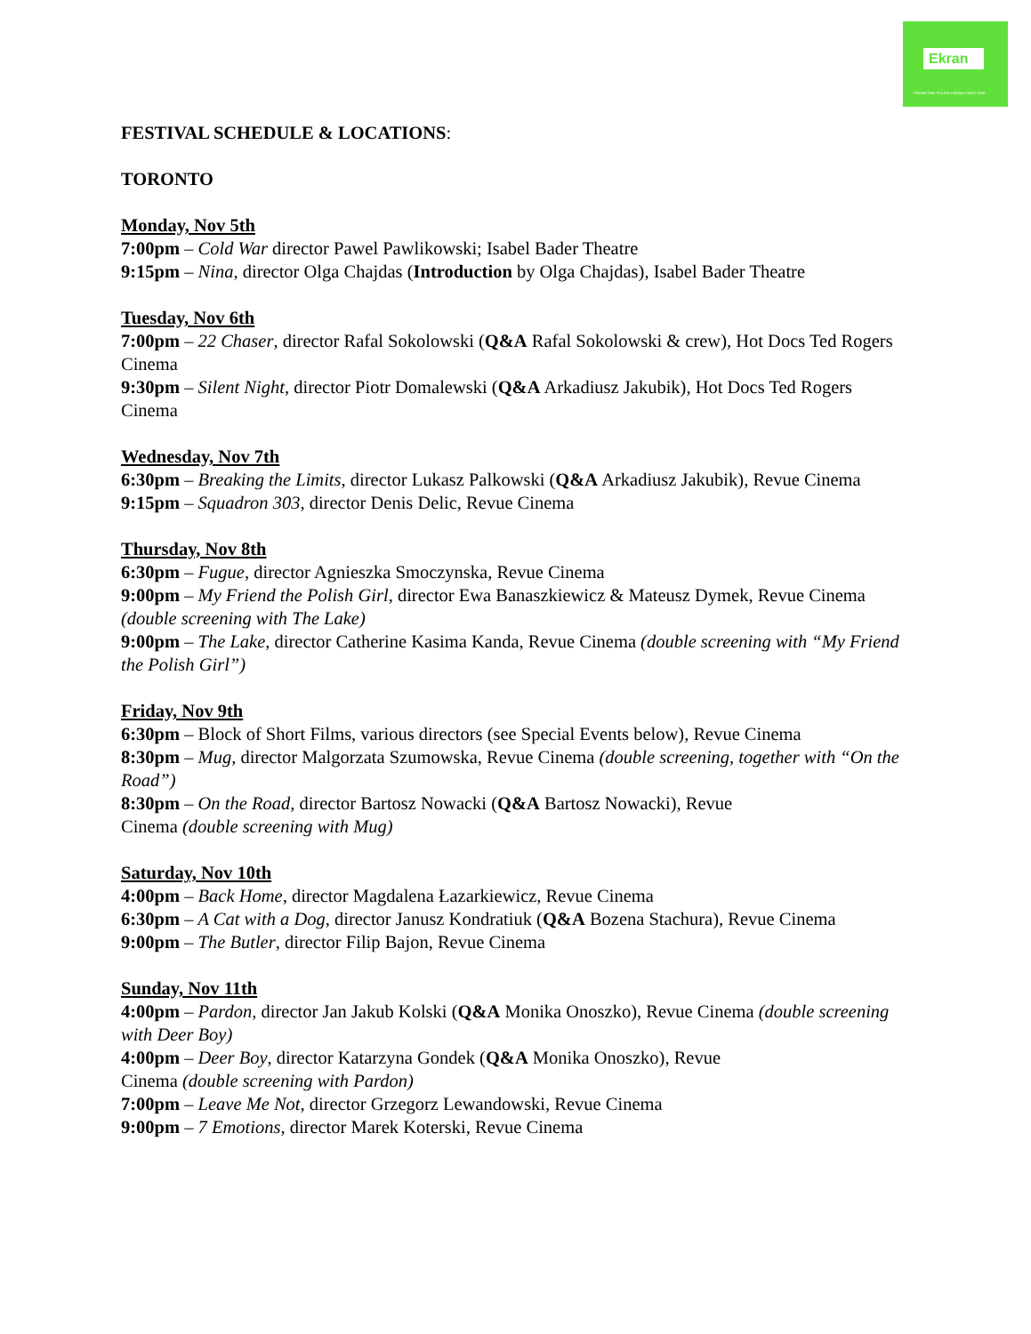Ekran
PROMOTING POLISH CINEMA SINCE 2009
FESTIVAL SCHEDULE & LOCATIONS:
TORONTO
Monday, Nov 5th
7:00pm – Cold War director Pawel Pawlikowski; Isabel Bader Theatre
9:15pm – Nina, director Olga Chajdas (Introduction by Olga Chajdas), Isabel Bader Theatre
Tuesday, Nov 6th
7:00pm – 22 Chaser, director Rafal Sokolowski (Q&A Rafal Sokolowski & crew), Hot Docs Ted Rogers Cinema
9:30pm – Silent Night, director Piotr Domalewski (Q&A Arkadiusz Jakubik), Hot Docs Ted Rogers Cinema
Wednesday, Nov 7th
6:30pm – Breaking the Limits, director Lukasz Palkowski (Q&A Arkadiusz Jakubik), Revue Cinema
9:15pm – Squadron 303, director Denis Delic, Revue Cinema
Thursday, Nov 8th
6:30pm – Fugue, director Agnieszka Smoczynska, Revue Cinema
9:00pm – My Friend the Polish Girl, director Ewa Banaszkiewicz & Mateusz Dymek, Revue Cinema (double screening with The Lake)
9:00pm – The Lake, director Catherine Kasima Kanda, Revue Cinema (double screening with “My Friend the Polish Girl”)
Friday, Nov 9th
6:30pm – Block of Short Films, various directors (see Special Events below), Revue Cinema
8:30pm – Mug, director Malgorzata Szumowska, Revue Cinema (double screening, together with “On the Road”)
8:30pm – On the Road, director Bartosz Nowacki (Q&A Bartosz Nowacki), Revue
Cinema (double screening with Mug)
Saturday, Nov 10th
4:00pm – Back Home, director Magdalena Łazarkiewicz, Revue Cinema
6:30pm – A Cat with a Dog, director Janusz Kondratiuk (Q&A Bozena Stachura), Revue Cinema
9:00pm – The Butler, director Filip Bajon, Revue Cinema
Sunday, Nov 11th
4:00pm – Pardon, director Jan Jakub Kolski (Q&A Monika Onoszko), Revue Cinema (double screening with Deer Boy)
4:00pm – Deer Boy, director Katarzyna Gondek (Q&A Monika Onoszko), Revue
Cinema (double screening with Pardon)
7:00pm – Leave Me Not, director Grzegorz Lewandowski, Revue Cinema
9:00pm – 7 Emotions, director Marek Koterski, Revue Cinema